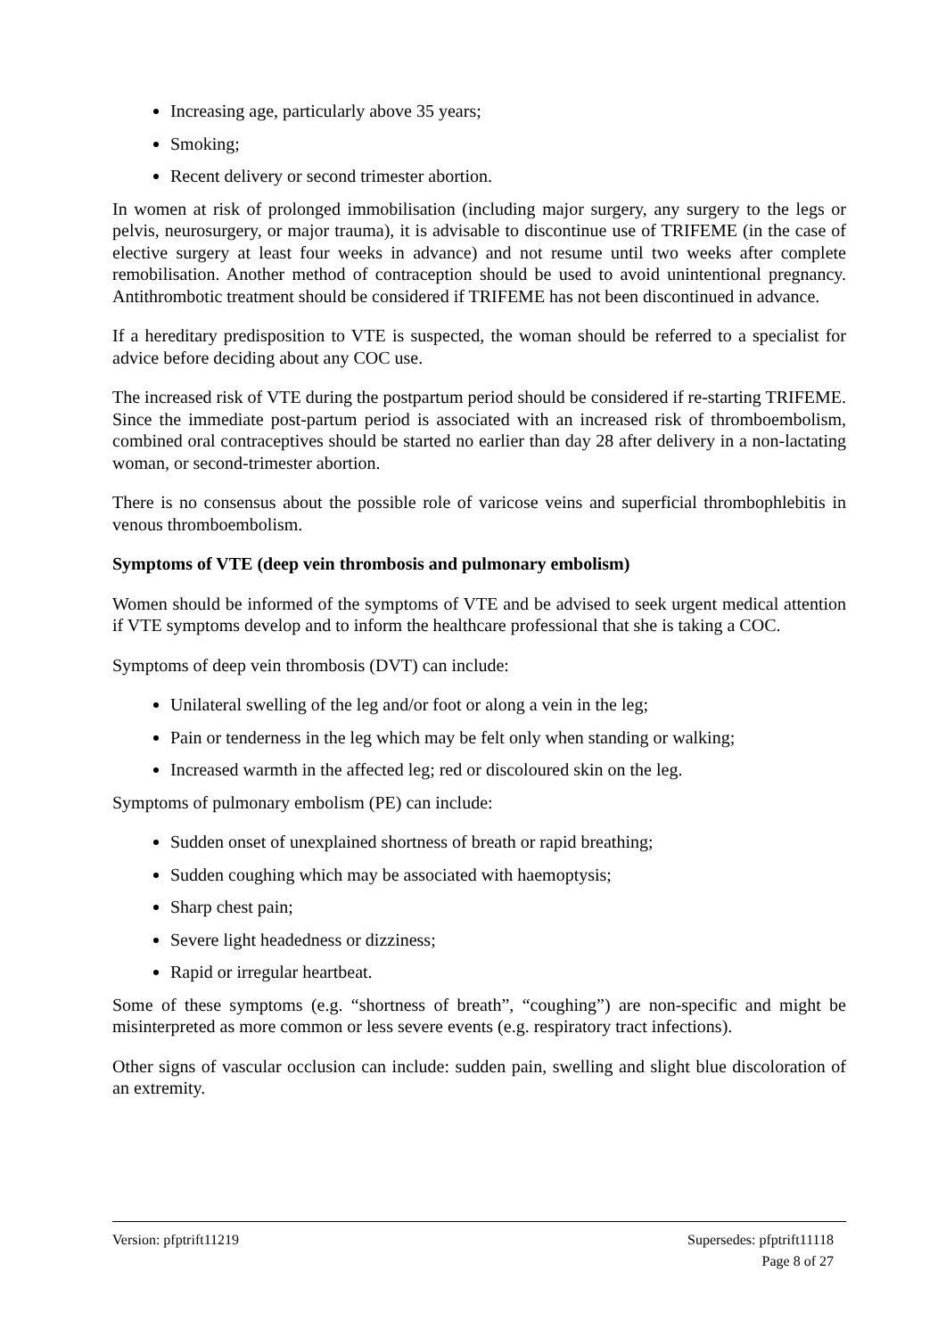Increasing age, particularly above 35 years;
Smoking;
Recent delivery or second trimester abortion.
In women at risk of prolonged immobilisation (including major surgery, any surgery to the legs or pelvis, neurosurgery, or major trauma), it is advisable to discontinue use of TRIFEME (in the case of elective surgery at least four weeks in advance) and not resume until two weeks after complete remobilisation. Another method of contraception should be used to avoid unintentional pregnancy. Antithrombotic treatment should be considered if TRIFEME has not been discontinued in advance.
If a hereditary predisposition to VTE is suspected, the woman should be referred to a specialist for advice before deciding about any COC use.
The increased risk of VTE during the postpartum period should be considered if re-starting TRIFEME. Since the immediate post-partum period is associated with an increased risk of thromboembolism, combined oral contraceptives should be started no earlier than day 28 after delivery in a non-lactating woman, or second-trimester abortion.
There is no consensus about the possible role of varicose veins and superficial thrombophlebitis in venous thromboembolism.
Symptoms of VTE (deep vein thrombosis and pulmonary embolism)
Women should be informed of the symptoms of VTE and be advised to seek urgent medical attention if VTE symptoms develop and to inform the healthcare professional that she is taking a COC.
Symptoms of deep vein thrombosis (DVT) can include:
Unilateral swelling of the leg and/or foot or along a vein in the leg;
Pain or tenderness in the leg which may be felt only when standing or walking;
Increased warmth in the affected leg; red or discoloured skin on the leg.
Symptoms of pulmonary embolism (PE) can include:
Sudden onset of unexplained shortness of breath or rapid breathing;
Sudden coughing which may be associated with haemoptysis;
Sharp chest pain;
Severe light headedness or dizziness;
Rapid or irregular heartbeat.
Some of these symptoms (e.g. “shortness of breath”, “coughing”) are non-specific and might be misinterpreted as more common or less severe events (e.g. respiratory tract infections).
Other signs of vascular occlusion can include: sudden pain, swelling and slight blue discoloration of an extremity.
Version: pfptrift11219 Supersedes: pfptrift11118
Page 8 of 27